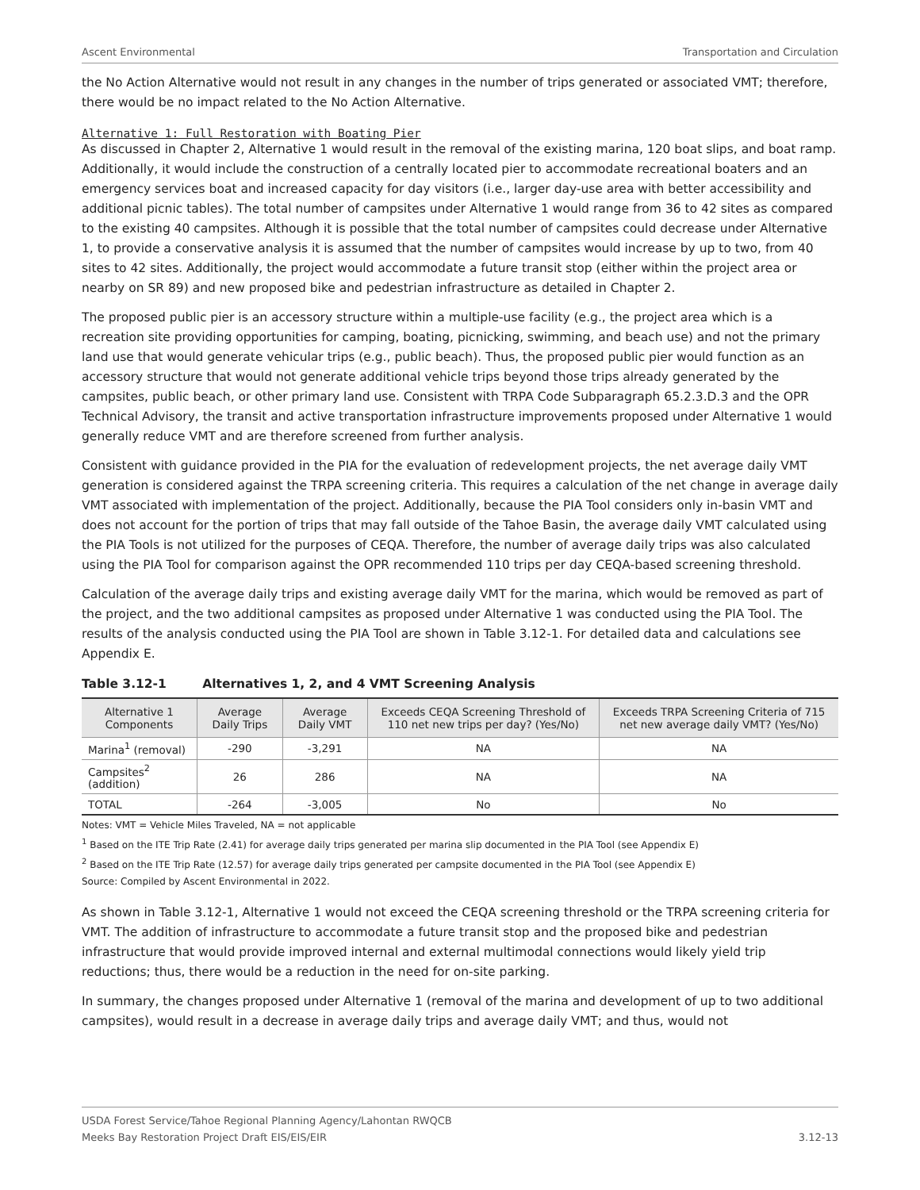Ascent Environmental Transportation and Circulation
the No Action Alternative would not result in any changes in the number of trips generated or associated VMT; therefore, there would be no impact related to the No Action Alternative.
Alternative 1: Full Restoration with Boating Pier
As discussed in Chapter 2, Alternative 1 would result in the removal of the existing marina, 120 boat slips, and boat ramp. Additionally, it would include the construction of a centrally located pier to accommodate recreational boaters and an emergency services boat and increased capacity for day visitors (i.e., larger day-use area with better accessibility and additional picnic tables). The total number of campsites under Alternative 1 would range from 36 to 42 sites as compared to the existing 40 campsites. Although it is possible that the total number of campsites could decrease under Alternative 1, to provide a conservative analysis it is assumed that the number of campsites would increase by up to two, from 40 sites to 42 sites. Additionally, the project would accommodate a future transit stop (either within the project area or nearby on SR 89) and new proposed bike and pedestrian infrastructure as detailed in Chapter 2.
The proposed public pier is an accessory structure within a multiple-use facility (e.g., the project area which is a recreation site providing opportunities for camping, boating, picnicking, swimming, and beach use) and not the primary land use that would generate vehicular trips (e.g., public beach). Thus, the proposed public pier would function as an accessory structure that would not generate additional vehicle trips beyond those trips already generated by the campsites, public beach, or other primary land use. Consistent with TRPA Code Subparagraph 65.2.3.D.3 and the OPR Technical Advisory, the transit and active transportation infrastructure improvements proposed under Alternative 1 would generally reduce VMT and are therefore screened from further analysis.
Consistent with guidance provided in the PIA for the evaluation of redevelopment projects, the net average daily VMT generation is considered against the TRPA screening criteria. This requires a calculation of the net change in average daily VMT associated with implementation of the project. Additionally, because the PIA Tool considers only in-basin VMT and does not account for the portion of trips that may fall outside of the Tahoe Basin, the average daily VMT calculated using the PIA Tools is not utilized for the purposes of CEQA. Therefore, the number of average daily trips was also calculated using the PIA Tool for comparison against the OPR recommended 110 trips per day CEQA-based screening threshold.
Calculation of the average daily trips and existing average daily VMT for the marina, which would be removed as part of the project, and the two additional campsites as proposed under Alternative 1 was conducted using the PIA Tool. The results of the analysis conducted using the PIA Tool are shown in Table 3.12-1. For detailed data and calculations see Appendix E.
Table 3.12-1 Alternatives 1, 2, and 4 VMT Screening Analysis
| Alternative 1 Components | Average Daily Trips | Average Daily VMT | Exceeds CEQA Screening Threshold of 110 net new trips per day? (Yes/No) | Exceeds TRPA Screening Criteria of 715 net new average daily VMT? (Yes/No) |
| --- | --- | --- | --- | --- |
| Marina<sup>1</sup> (removal) | -290 | -3,291 | NA | NA |
| Campsites<sup>2</sup> (addition) | 26 | 286 | NA | NA |
| TOTAL | -264 | -3,005 | No | No |
Notes: VMT = Vehicle Miles Traveled, NA = not applicable
<sup>1</sup> Based on the ITE Trip Rate (2.41) for average daily trips generated per marina slip documented in the PIA Tool (see Appendix E)
<sup>2</sup> Based on the ITE Trip Rate (12.57) for average daily trips generated per campsite documented in the PIA Tool (see Appendix E)
Source: Compiled by Ascent Environmental in 2022.
As shown in Table 3.12-1, Alternative 1 would not exceed the CEQA screening threshold or the TRPA screening criteria for VMT. The addition of infrastructure to accommodate a future transit stop and the proposed bike and pedestrian infrastructure that would provide improved internal and external multimodal connections would likely yield trip reductions; thus, there would be a reduction in the need for on-site parking.
In summary, the changes proposed under Alternative 1 (removal of the marina and development of up to two additional campsites), would result in a decrease in average daily trips and average daily VMT; and thus, would not
USDA Forest Service/Tahoe Regional Planning Agency/Lahontan RWQCB
Meeks Bay Restoration Project Draft EIS/EIS/EIR 3.12-13